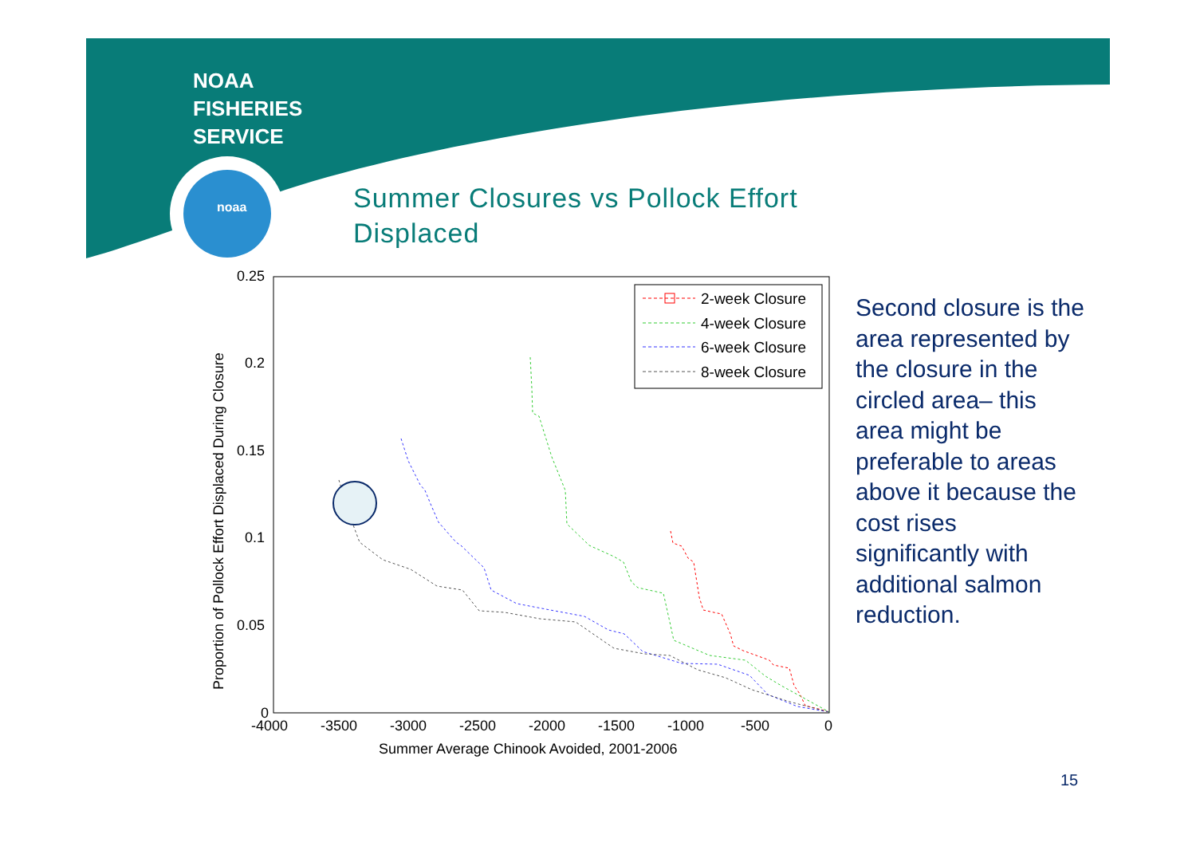NOAA
FISHERIES
SERVICE
noaa
0.25
0.2
0.15
0.1
0.05
0
-4000
-3500
-3000
-2500
-2000
-1500
-1000
-500
0
Summer Average Chinook Avoided, 2001-2006
Proportion of Pollock Effort Displaced During Closure
2-week Closure
4-week Closure
6-week Closure
8-week Closure
Summer Closures vs Pollock Effort Displaced
Second closure is the area represented by the closure in the circled area– this area might be preferable to areas above it because the cost rises significantly with additional salmon reduction.
15